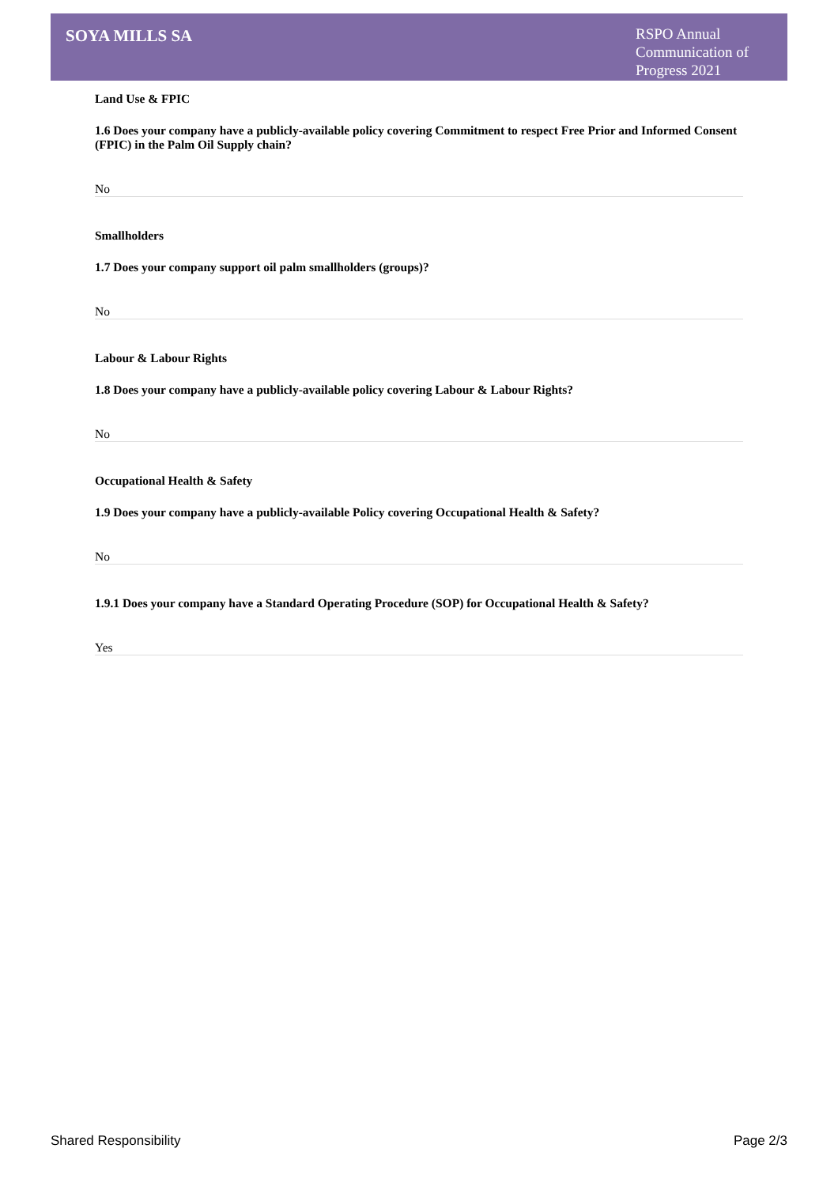SOYA MILLS SA
RSPO Annual Communication of Progress 2021
Land Use & FPIC
1.6 Does your company have a publicly-available policy covering Commitment to respect Free Prior and Informed Consent (FPIC) in the Palm Oil Supply chain?
No
Smallholders
1.7 Does your company support oil palm smallholders (groups)?
No
Labour & Labour Rights
1.8 Does your company have a publicly-available policy covering Labour & Labour Rights?
No
Occupational Health & Safety
1.9 Does your company have a publicly-available Policy covering Occupational Health & Safety?
No
1.9.1 Does your company have a Standard Operating Procedure (SOP) for Occupational Health & Safety?
Yes
Shared Responsibility Page 2/3